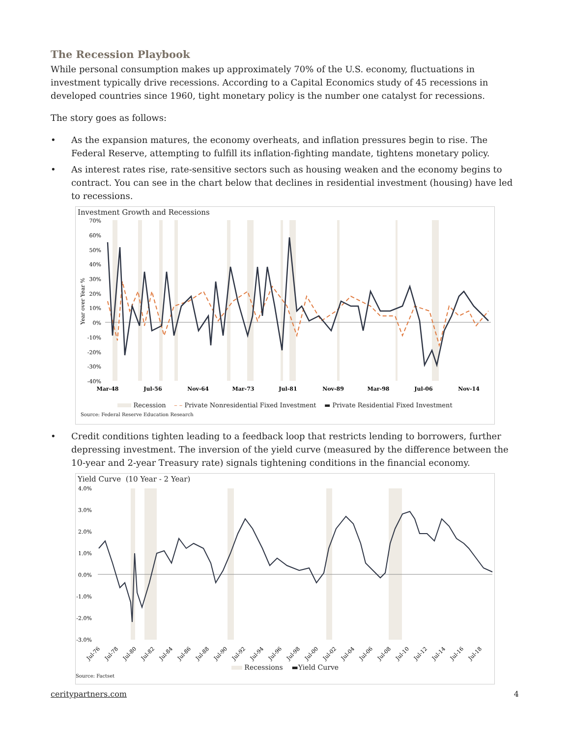The Recession Playbook
While personal consumption makes up approximately 70% of the U.S. economy, fluctuations in investment typically drive recessions. According to a Capital Economics study of 45 recessions in developed countries since 1960, tight monetary policy is the number one catalyst for recessions.
The story goes as follows:
• As the expansion matures, the economy overheats, and inflation pressures begin to rise. The Federal Reserve, attempting to fulfill its inflation-fighting mandate, tightens monetary policy.
• As interest rates rise, rate-sensitive sectors such as housing weaken and the economy begins to contract. You can see in the chart below that declines in residential investment (housing) have led to recessions.
Investment Growth and Recessions
70%
60%
50%
40%
30%
20%
10%
0%
-10%
-20%
-30%
-40%
Year over Year %
Mar-48
Jul-56
Nov-64
Mar-73
Jul-81
Nov-89
Mar-98
Jul-06
Nov-14
Recession – – Private Nonresidential Fixed Investment ▬ Private Residential Fixed Investment
Source: Federal Reserve Education Research
• Credit conditions tighten leading to a feedback loop that restricts lending to borrowers, further depressing investment. The inversion of the yield curve (measured by the difference between the 10-year and 2-year Treasury rate) signals tightening conditions in the financial economy.
Yield Curve (10 Year - 2 Year)
4.0%
3.0%
2.0%
1.0%
0.0%
-1.0%
-2.0%
-3.0%
Jul-76
Jul-78
Jul-80
Jul-82
Jul-84
Jul-86
Jul-88
Jul-90
Jul-92
Jul-94
Jul-96
Jul-98
Jul-00
Jul-02
Jul-04
Jul-06
Jul-08
Jul-10
Jul-12
Jul-14
Jul-16
Jul-18
Recessions ▬Yield Curve
Source: Factset
ceritypartners.com 4